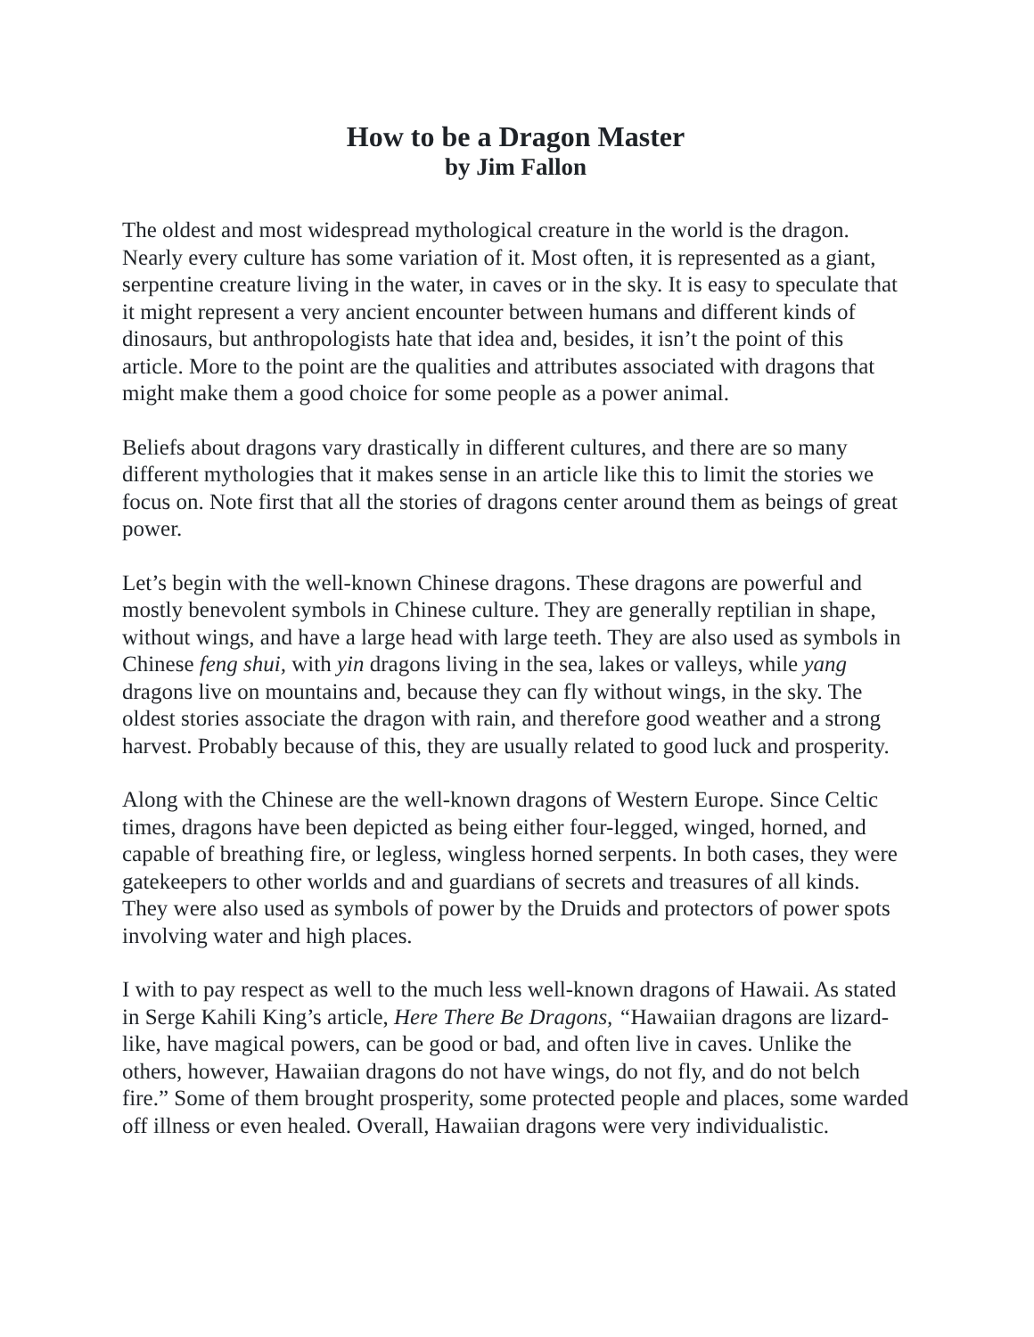How to be a Dragon Master
by Jim Fallon
The oldest and most widespread mythological creature in the world is the dragon. Nearly every culture has some variation of it. Most often, it is represented as a giant, serpentine creature living in the water, in caves or in the sky. It is easy to speculate that it might represent a very ancient encounter between humans and different kinds of dinosaurs, but anthropologists hate that idea and, besides, it isn’t the point of this article. More to the point are the qualities and attributes associated with dragons that might make them a good choice for some people as a power animal.
Beliefs about dragons vary drastically in different cultures, and there are so many different mythologies that it makes sense in an article like this to limit the stories we focus on. Note first that all the stories of dragons center around them as beings of great power.
Let’s begin with the well-known Chinese dragons. These dragons are powerful and mostly benevolent symbols in Chinese culture. They are generally reptilian in shape, without wings, and have a large head with large teeth. They are also used as symbols in Chinese feng shui, with yin dragons living in the sea, lakes or valleys, while yang dragons live on mountains and, because they can fly without wings, in the sky. The oldest stories associate the dragon with rain, and therefore good weather and a strong harvest. Probably because of this, they are usually related to good luck and prosperity.
Along with the Chinese are the well-known dragons of Western Europe. Since Celtic times, dragons have been depicted as being either four-legged, winged, horned, and capable of breathing fire, or legless, wingless horned serpents. In both cases, they were gatekeepers to other worlds and and guardians of secrets and treasures of all kinds. They were also used as symbols of power by the Druids and protectors of power spots involving water and high places.
I with to pay respect as well to the much less well-known dragons of Hawaii. As stated in Serge Kahili King’s article, Here There Be Dragons, “Hawaiian dragons are lizard-like, have magical powers, can be good or bad, and often live in caves. Unlike the others, however, Hawaiian dragons do not have wings, do not fly, and do not belch fire.” Some of them brought prosperity, some protected people and places, some warded off illness or even healed. Overall, Hawaiian dragons were very individualistic.